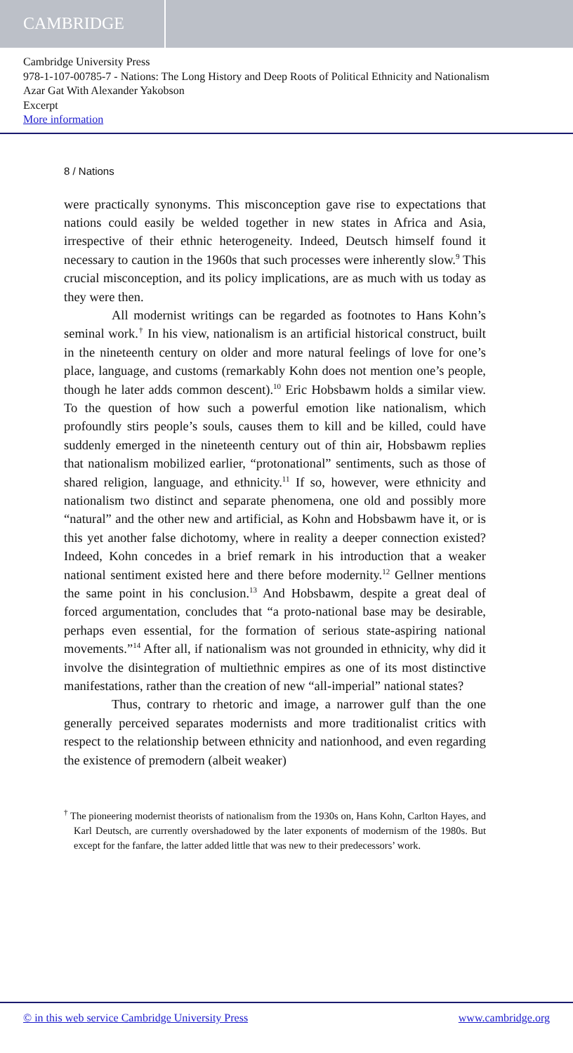CAMBRIDGE
Cambridge University Press
978-1-107-00785-7 - Nations: The Long History and Deep Roots of Political Ethnicity and Nationalism
Azar Gat With Alexander Yakobson
Excerpt
More information
8 / Nations
were practically synonyms. This misconception gave rise to expectations that nations could easily be welded together in new states in Africa and Asia, irrespective of their ethnic heterogeneity. Indeed, Deutsch himself found it necessary to caution in the 1960s that such processes were inherently slow.<sup>9</sup> This crucial misconception, and its policy implications, are as much with us today as they were then.
All modernist writings can be regarded as footnotes to Hans Kohn’s seminal work.<sup>†</sup> In his view, nationalism is an artificial historical construct, built in the nineteenth century on older and more natural feelings of love for one’s place, language, and customs (remarkably Kohn does not mention one’s people, though he later adds common descent).<sup>10</sup> Eric Hobsbawm holds a similar view. To the question of how such a powerful emotion like nationalism, which profoundly stirs people’s souls, causes them to kill and be killed, could have suddenly emerged in the nineteenth century out of thin air, Hobsbawm replies that nationalism mobilized earlier, “protonational” sentiments, such as those of shared religion, language, and ethnicity.<sup>11</sup> If so, however, were ethnicity and nationalism two distinct and separate phenomena, one old and possibly more “natural” and the other new and artificial, as Kohn and Hobsbawm have it, or is this yet another false dichotomy, where in reality a deeper connection existed? Indeed, Kohn concedes in a brief remark in his introduction that a weaker national sentiment existed here and there before modernity.<sup>12</sup> Gellner mentions the same point in his conclusion.<sup>13</sup> And Hobsbawm, despite a great deal of forced argumentation, concludes that “a proto-national base may be desirable, perhaps even essential, for the formation of serious state-aspiring national movements.”<sup>14</sup> After all, if nationalism was not grounded in ethnicity, why did it involve the disintegration of multiethnic empires as one of its most distinctive manifestations, rather than the creation of new “all-imperial” national states?
Thus, contrary to rhetoric and image, a narrower gulf than the one generally perceived separates modernists and more traditionalist critics with respect to the relationship between ethnicity and nationhood, and even regarding the existence of premodern (albeit weaker)
<sup>†</sup> The pioneering modernist theorists of nationalism from the 1930s on, Hans Kohn, Carlton Hayes, and Karl Deutsch, are currently overshadowed by the later exponents of modernism of the 1980s. But except for the fanfare, the latter added little that was new to their predecessors’ work.
© in this web service Cambridge University Press www.cambridge.org